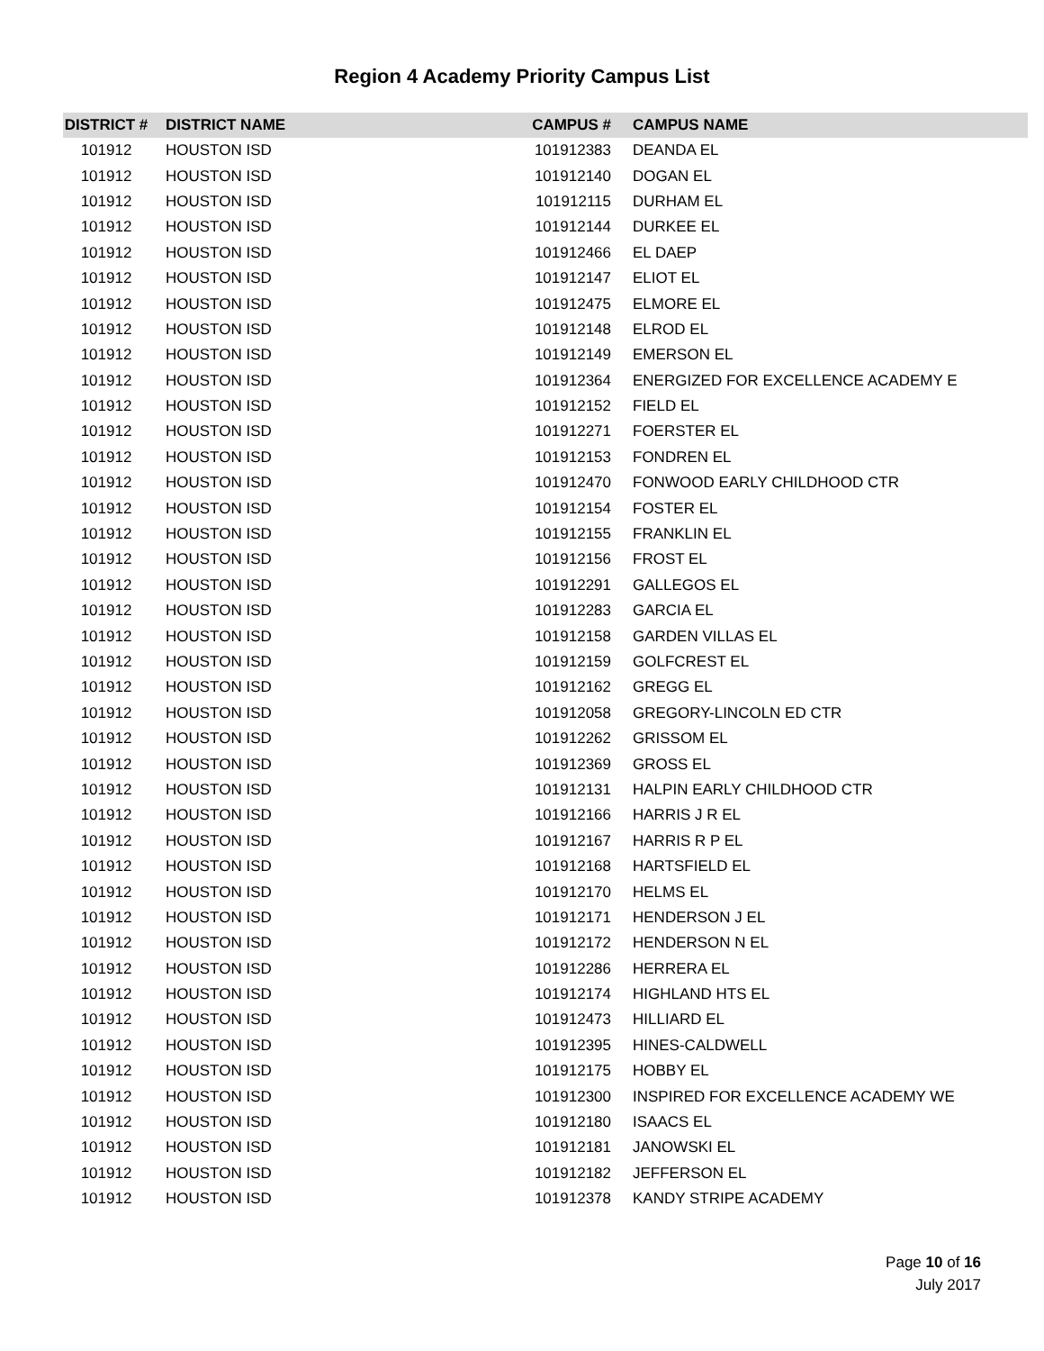Region 4 Academy Priority Campus List
| DISTRICT # | DISTRICT NAME | CAMPUS # | CAMPUS NAME |
| --- | --- | --- | --- |
| 101912 | HOUSTON ISD | 101912383 | DEANDA EL |
| 101912 | HOUSTON ISD | 101912140 | DOGAN EL |
| 101912 | HOUSTON ISD | 101912115 | DURHAM EL |
| 101912 | HOUSTON ISD | 101912144 | DURKEE EL |
| 101912 | HOUSTON ISD | 101912466 | EL DAEP |
| 101912 | HOUSTON ISD | 101912147 | ELIOT EL |
| 101912 | HOUSTON ISD | 101912475 | ELMORE EL |
| 101912 | HOUSTON ISD | 101912148 | ELROD EL |
| 101912 | HOUSTON ISD | 101912149 | EMERSON EL |
| 101912 | HOUSTON ISD | 101912364 | ENERGIZED FOR EXCELLENCE ACADEMY E |
| 101912 | HOUSTON ISD | 101912152 | FIELD EL |
| 101912 | HOUSTON ISD | 101912271 | FOERSTER EL |
| 101912 | HOUSTON ISD | 101912153 | FONDREN EL |
| 101912 | HOUSTON ISD | 101912470 | FONWOOD EARLY CHILDHOOD CTR |
| 101912 | HOUSTON ISD | 101912154 | FOSTER EL |
| 101912 | HOUSTON ISD | 101912155 | FRANKLIN EL |
| 101912 | HOUSTON ISD | 101912156 | FROST EL |
| 101912 | HOUSTON ISD | 101912291 | GALLEGOS EL |
| 101912 | HOUSTON ISD | 101912283 | GARCIA EL |
| 101912 | HOUSTON ISD | 101912158 | GARDEN VILLAS EL |
| 101912 | HOUSTON ISD | 101912159 | GOLFCREST EL |
| 101912 | HOUSTON ISD | 101912162 | GREGG EL |
| 101912 | HOUSTON ISD | 101912058 | GREGORY-LINCOLN ED CTR |
| 101912 | HOUSTON ISD | 101912262 | GRISSOM EL |
| 101912 | HOUSTON ISD | 101912369 | GROSS EL |
| 101912 | HOUSTON ISD | 101912131 | HALPIN EARLY CHILDHOOD CTR |
| 101912 | HOUSTON ISD | 101912166 | HARRIS J R EL |
| 101912 | HOUSTON ISD | 101912167 | HARRIS R P EL |
| 101912 | HOUSTON ISD | 101912168 | HARTSFIELD EL |
| 101912 | HOUSTON ISD | 101912170 | HELMS EL |
| 101912 | HOUSTON ISD | 101912171 | HENDERSON J EL |
| 101912 | HOUSTON ISD | 101912172 | HENDERSON N EL |
| 101912 | HOUSTON ISD | 101912286 | HERRERA EL |
| 101912 | HOUSTON ISD | 101912174 | HIGHLAND HTS EL |
| 101912 | HOUSTON ISD | 101912473 | HILLIARD EL |
| 101912 | HOUSTON ISD | 101912395 | HINES-CALDWELL |
| 101912 | HOUSTON ISD | 101912175 | HOBBY EL |
| 101912 | HOUSTON ISD | 101912300 | INSPIRED FOR EXCELLENCE ACADEMY WE |
| 101912 | HOUSTON ISD | 101912180 | ISAACS EL |
| 101912 | HOUSTON ISD | 101912181 | JANOWSKI EL |
| 101912 | HOUSTON ISD | 101912182 | JEFFERSON EL |
| 101912 | HOUSTON ISD | 101912378 | KANDY STRIPE ACADEMY |
Page 10 of 16
July 2017